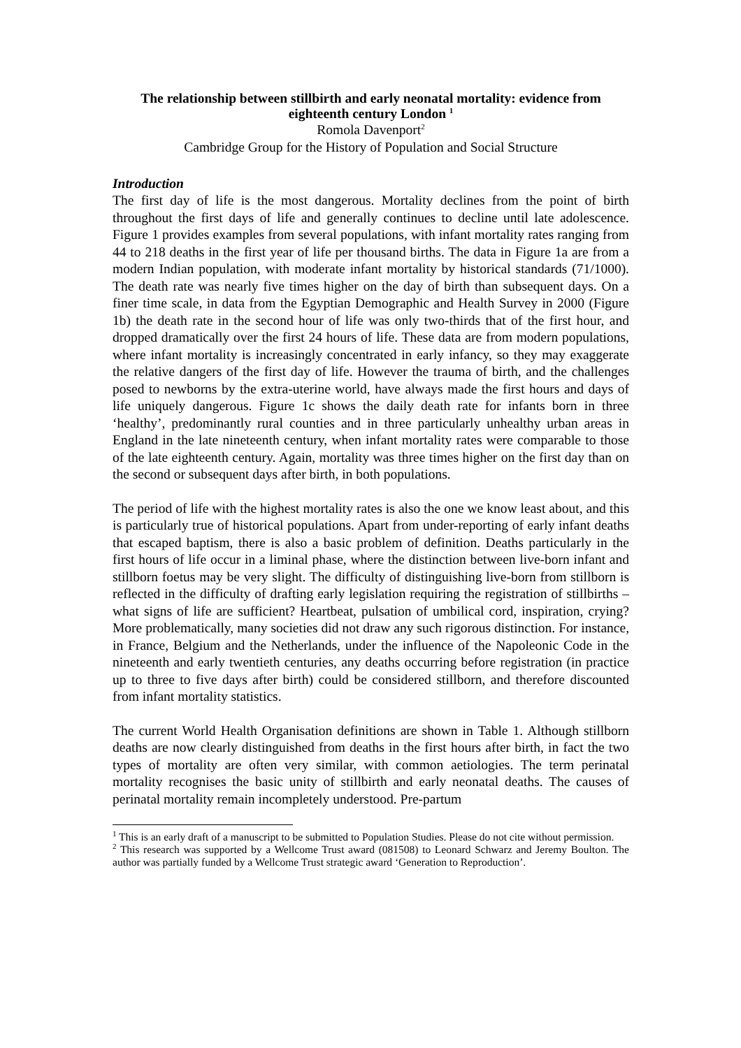The relationship between stillbirth and early neonatal mortality: evidence from eighteenth century London <sup>1</sup>
Romola Davenport<sup>2</sup>
Cambridge Group for the History of Population and Social Structure
Introduction
The first day of life is the most dangerous. Mortality declines from the point of birth throughout the first days of life and generally continues to decline until late adolescence. Figure 1 provides examples from several populations, with infant mortality rates ranging from 44 to 218 deaths in the first year of life per thousand births. The data in Figure 1a are from a modern Indian population, with moderate infant mortality by historical standards (71/1000). The death rate was nearly five times higher on the day of birth than subsequent days. On a finer time scale, in data from the Egyptian Demographic and Health Survey in 2000 (Figure 1b) the death rate in the second hour of life was only two-thirds that of the first hour, and dropped dramatically over the first 24 hours of life. These data are from modern populations, where infant mortality is increasingly concentrated in early infancy, so they may exaggerate the relative dangers of the first day of life. However the trauma of birth, and the challenges posed to newborns by the extra-uterine world, have always made the first hours and days of life uniquely dangerous. Figure 1c shows the daily death rate for infants born in three ‘healthy’, predominantly rural counties and in three particularly unhealthy urban areas in England in the late nineteenth century, when infant mortality rates were comparable to those of the late eighteenth century. Again, mortality was three times higher on the first day than on the second or subsequent days after birth, in both populations.
The period of life with the highest mortality rates is also the one we know least about, and this is particularly true of historical populations. Apart from under-reporting of early infant deaths that escaped baptism, there is also a basic problem of definition. Deaths particularly in the first hours of life occur in a liminal phase, where the distinction between live-born infant and stillborn foetus may be very slight. The difficulty of distinguishing live-born from stillborn is reflected in the difficulty of drafting early legislation requiring the registration of stillbirths – what signs of life are sufficient? Heartbeat, pulsation of umbilical cord, inspiration, crying? More problematically, many societies did not draw any such rigorous distinction. For instance, in France, Belgium and the Netherlands, under the influence of the Napoleonic Code in the nineteenth and early twentieth centuries, any deaths occurring before registration (in practice up to three to five days after birth) could be considered stillborn, and therefore discounted from infant mortality statistics.
The current World Health Organisation definitions are shown in Table 1. Although stillborn deaths are now clearly distinguished from deaths in the first hours after birth, in fact the two types of mortality are often very similar, with common aetiologies. The term perinatal mortality recognises the basic unity of stillbirth and early neonatal deaths. The causes of perinatal mortality remain incompletely understood. Pre-partum
<sup>1</sup> This is an early draft of a manuscript to be submitted to Population Studies. Please do not cite without permission.
<sup>2</sup> This research was supported by a Wellcome Trust award (081508) to Leonard Schwarz and Jeremy Boulton. The author was partially funded by a Wellcome Trust strategic award ‘Generation to Reproduction’.